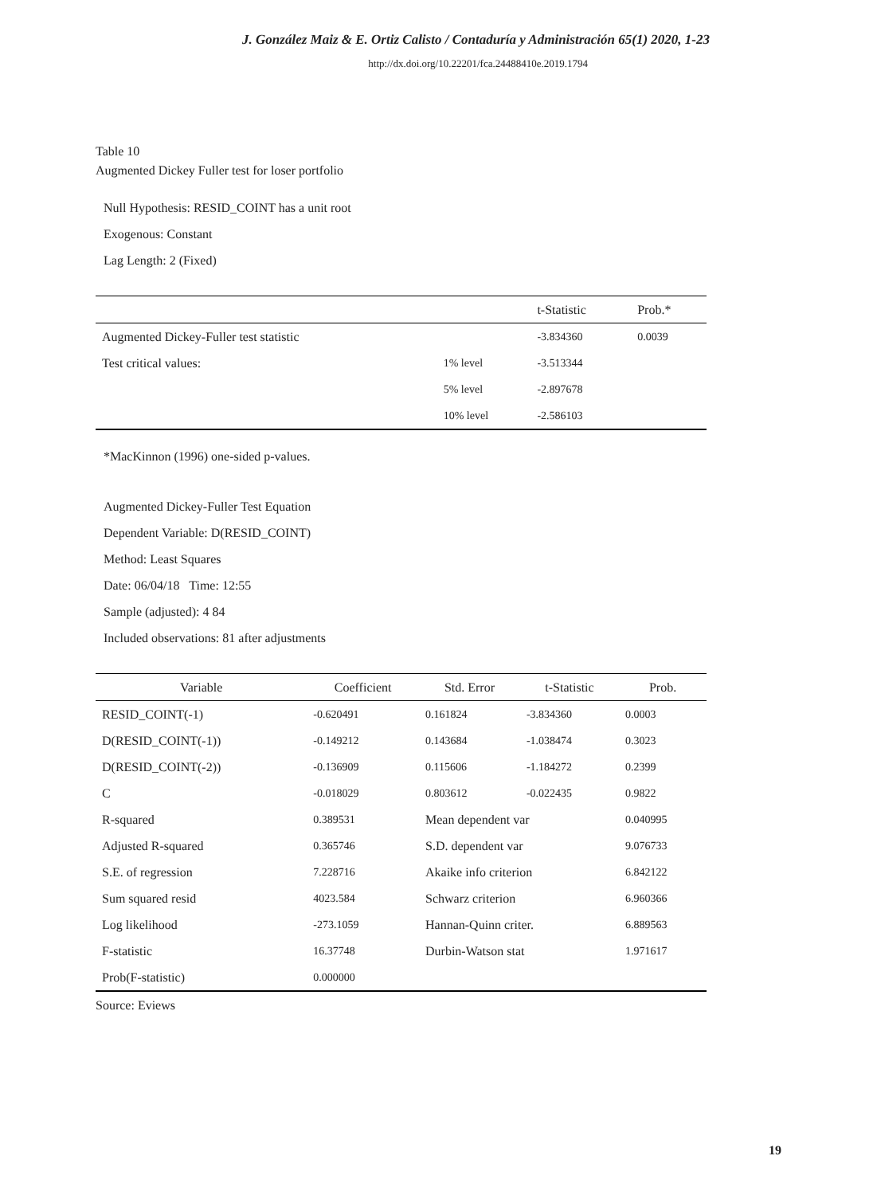J. González Maiz & E. Ortiz Calisto / Contaduría y Administración 65(1) 2020, 1-23
http://dx.doi.org/10.22201/fca.24488410e.2019.1794
Table 10
Augmented Dickey Fuller test for loser portfolio
Null Hypothesis: RESID_COINT has a unit root
Exogenous: Constant
Lag Length: 2 (Fixed)
| | | t-Statistic | Prob.* |
| --- | --- | --- | --- |
| Augmented Dickey-Fuller test statistic | | -3.834360 | 0.0039 |
| Test critical values: | 1% level | -3.513344 | |
| | 5% level | -2.897678 | |
| | 10% level | -2.586103 | |
*MacKinnon (1996) one-sided p-values.
Augmented Dickey-Fuller Test Equation
Dependent Variable: D(RESID_COINT)
Method: Least Squares
Date: 06/04/18 Time: 12:55
Sample (adjusted): 4 84
Included observations: 81 after adjustments
| Variable | Coefficient | Std. Error | t-Statistic | Prob. |
| --- | --- | --- | --- | --- |
| RESID_COINT(-1) | -0.620491 | 0.161824 | -3.834360 | 0.0003 |
| D(RESID_COINT(-1)) | -0.149212 | 0.143684 | -1.038474 | 0.3023 |
| D(RESID_COINT(-2)) | -0.136909 | 0.115606 | -1.184272 | 0.2399 |
| C | -0.018029 | 0.803612 | -0.022435 | 0.9822 |
| R-squared | 0.389531 | Mean dependent var | | 0.040995 |
| Adjusted R-squared | 0.365746 | S.D. dependent var | | 9.076733 |
| S.E. of regression | 7.228716 | Akaike info criterion | | 6.842122 |
| Sum squared resid | 4023.584 | Schwarz criterion | | 6.960366 |
| Log likelihood | -273.1059 | Hannan-Quinn criter. | | 6.889563 |
| F-statistic | 16.37748 | Durbin-Watson stat | | 1.971617 |
| Prob(F-statistic) | 0.000000 | | | |
Source: Eviews
19